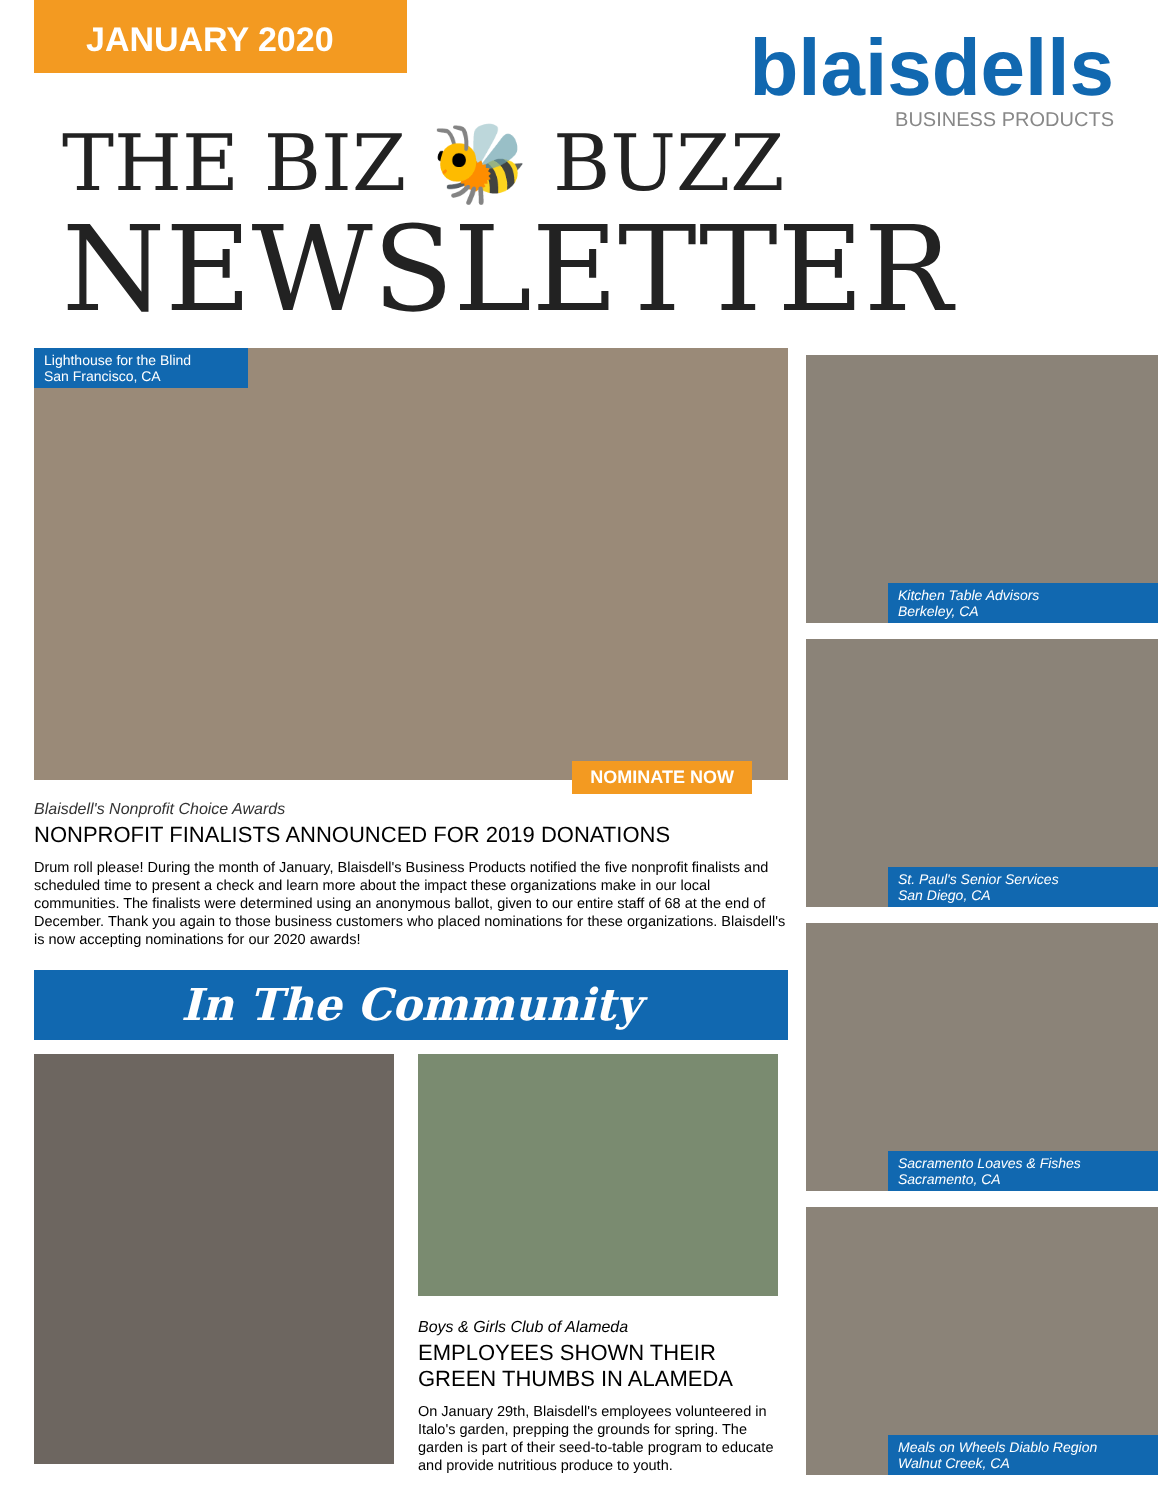JANUARY 2020
blaisdells
BUSINESS PRODUCTS
THE BIZ 🐝 BUZZ
NEWSLETTER
Lighthouse for the Blind
San Francisco, CA
NOMINATE NOW
Blaisdell's Nonprofit Choice Awards
NONPROFIT FINALISTS ANNOUNCED FOR 2019 DONATIONS
Drum roll please! During the month of January, Blaisdell's Business Products notified the five nonprofit finalists and scheduled time to present a check and learn more about the impact these organizations make in our local communities. The finalists were determined using an anonymous ballot, given to our entire staff of 68 at the end of December. Thank you again to those business customers who placed nominations for these organizations. Blaisdell's is now accepting nominations for our 2020 awards!
In The Community
Boys & Girls Club of Alameda
EMPLOYEES SHOWN THEIR GREEN THUMBS IN ALAMEDA
On January 29th, Blaisdell's employees volunteered in Italo's garden, prepping the grounds for spring. The garden is part of their seed-to-table program to educate and provide nutritious produce to youth.
Kitchen Table Advisors
Berkeley, CA
St. Paul's Senior Services
San Diego, CA
Sacramento Loaves & Fishes
Sacramento, CA
Meals on Wheels Diablo Region
Walnut Creek, CA